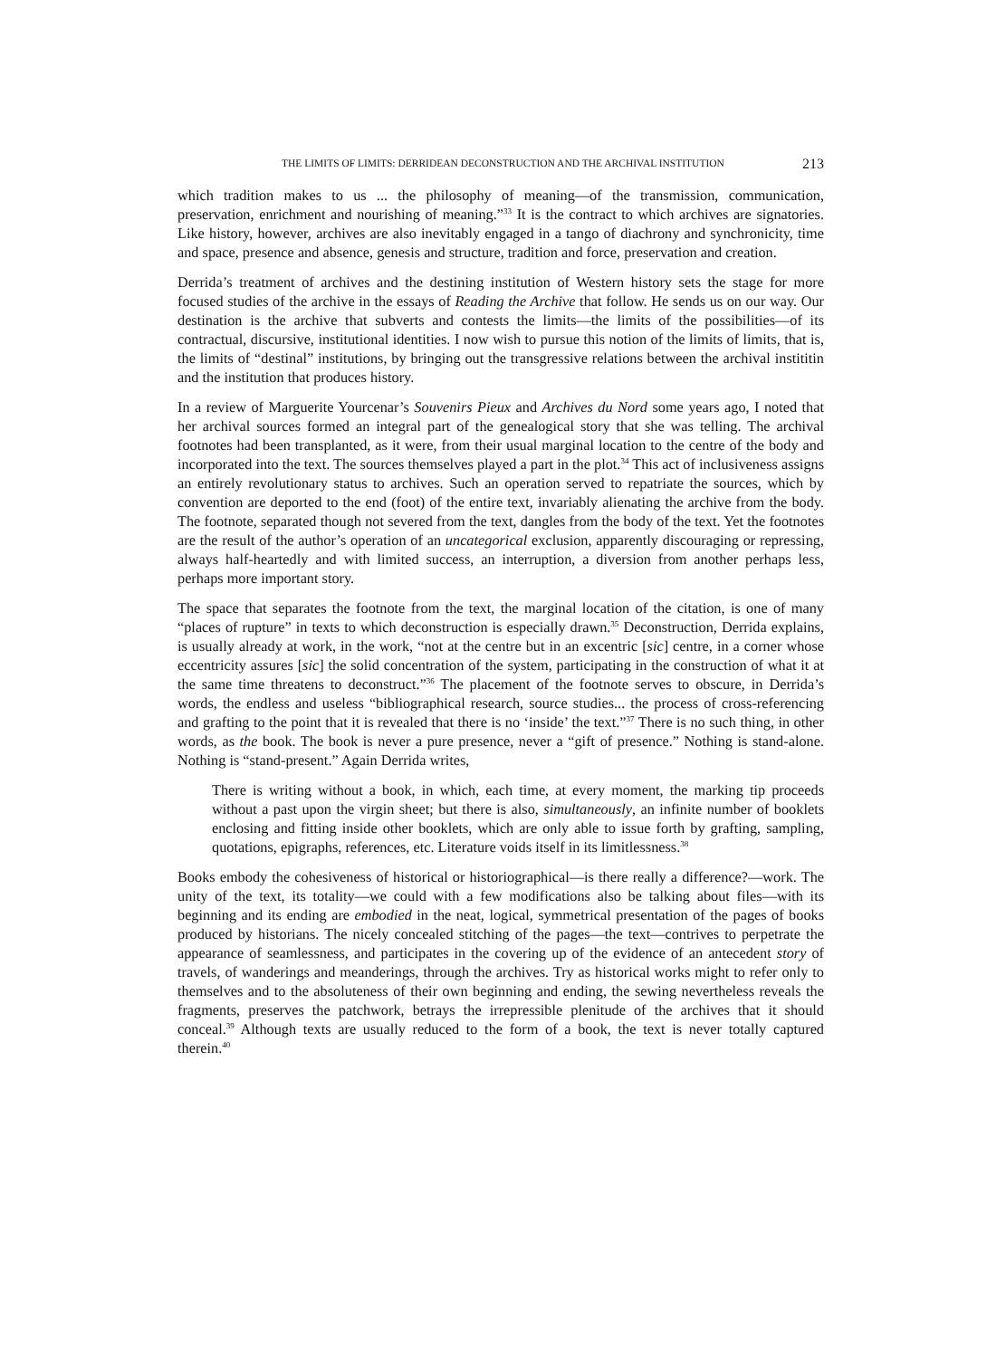THE LIMITS OF LIMITS: DERRIDEAN DECONSTRUCTION AND THE ARCHIVAL INSTITUTION 213
which tradition makes to us ... the philosophy of meaning—of the transmission, communication, preservation, enrichment and nourishing of meaning.”<sup>33</sup> It is the contract to which archives are signatories. Like history, however, archives are also inevitably engaged in a tango of diachrony and synchronicity, time and space, presence and absence, genesis and structure, tradition and force, preservation and creation.
Derrida’s treatment of archives and the destining institution of Western history sets the stage for more focused studies of the archive in the essays of Reading the Archive that follow. He sends us on our way. Our destination is the archive that subverts and contests the limits—the limits of the possibilities—of its contractual, discursive, institutional identities. I now wish to pursue this notion of the limits of limits, that is, the limits of “destinal” institutions, by bringing out the transgressive relations between the archival instititin and the institution that produces history.
In a review of Marguerite Yourcenar’s Souvenirs Pieux and Archives du Nord some years ago, I noted that her archival sources formed an integral part of the genealogical story that she was telling. The archival footnotes had been transplanted, as it were, from their usual marginal location to the centre of the body and incorporated into the text. The sources themselves played a part in the plot.<sup>34</sup> This act of inclusiveness assigns an entirely revolutionary status to archives. Such an operation served to repatriate the sources, which by convention are deported to the end (foot) of the entire text, invariably alienating the archive from the body. The footnote, separated though not severed from the text, dangles from the body of the text. Yet the footnotes are the result of the author’s operation of an uncategorical exclusion, apparently discouraging or repressing, always half-heartedly and with limited success, an interruption, a diversion from another perhaps less, perhaps more important story.
The space that separates the footnote from the text, the marginal location of the citation, is one of many “places of rupture” in texts to which deconstruction is especially drawn.<sup>35</sup> Deconstruction, Derrida explains, is usually already at work, in the work, “not at the centre but in an excentric [sic] centre, in a corner whose eccentricity assures [sic] the solid concentration of the system, participating in the construction of what it at the same time threatens to deconstruct.”<sup>36</sup> The placement of the footnote serves to obscure, in Derrida’s words, the endless and useless “bibliographical research, source studies... the process of cross-referencing and grafting to the point that it is revealed that there is no ‘inside’ the text.”<sup>37</sup> There is no such thing, in other words, as the book. The book is never a pure presence, never a “gift of presence.” Nothing is stand-alone. Nothing is “stand-present.” Again Derrida writes,
There is writing without a book, in which, each time, at every moment, the marking tip proceeds without a past upon the virgin sheet; but there is also, simultaneously, an infinite number of booklets enclosing and fitting inside other booklets, which are only able to issue forth by grafting, sampling, quotations, epigraphs, references, etc. Literature voids itself in its limitlessness.<sup>38</sup>
Books embody the cohesiveness of historical or historiographical—is there really a difference?—work. The unity of the text, its totality—we could with a few modifications also be talking about files—with its beginning and its ending are embodied in the neat, logical, symmetrical presentation of the pages of books produced by historians. The nicely concealed stitching of the pages—the text—contrives to perpetrate the appearance of seamlessness, and participates in the covering up of the evidence of an antecedent story of travels, of wanderings and meanderings, through the archives. Try as historical works might to refer only to themselves and to the absoluteness of their own beginning and ending, the sewing nevertheless reveals the fragments, preserves the patchwork, betrays the irrepressible plenitude of the archives that it should conceal.<sup>39</sup> Although texts are usually reduced to the form of a book, the text is never totally captured therein.<sup>40</sup>